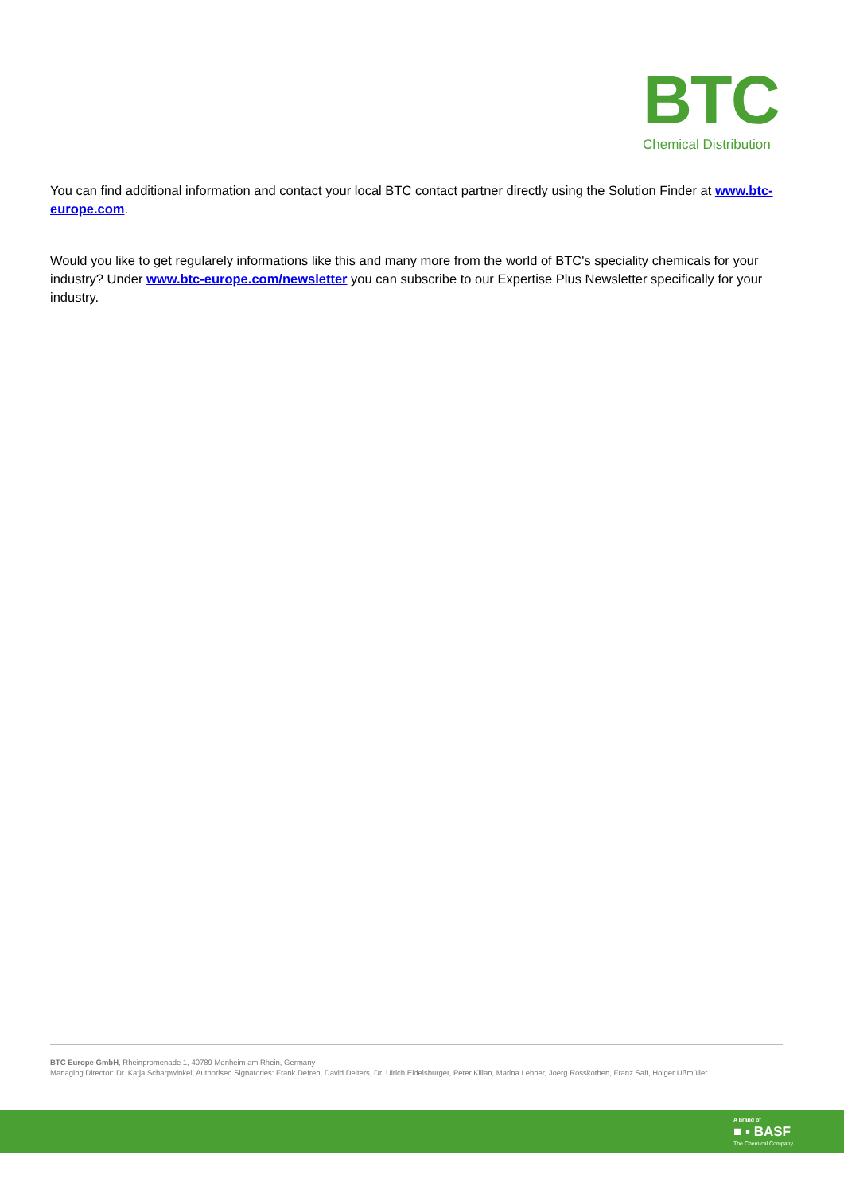BTC
Chemical Distribution
You can find additional information and contact your local BTC contact partner directly using the Solution Finder at www.btc-europe.com.
Would you like to get regularely informations like this and many more from the world of BTC's speciality chemicals for your industry? Under www.btc-europe.com/newsletter you can subscribe to our Expertise Plus Newsletter specifically for your industry.
BTC Europe GmbH, Rheinpromenade 1, 40789 Monheim am Rhein, Germany
Managing Director: Dr. Katja Scharpwinkel, Authorised Signatories: Frank Defren, David Deiters, Dr. Ulrich Eidelsburger, Peter Kilian, Marina Lehner, Joerg Rosskothen, Franz Saif, Holger Ußmüller
A brand of
■ ▪ BASF
The Chemical Company